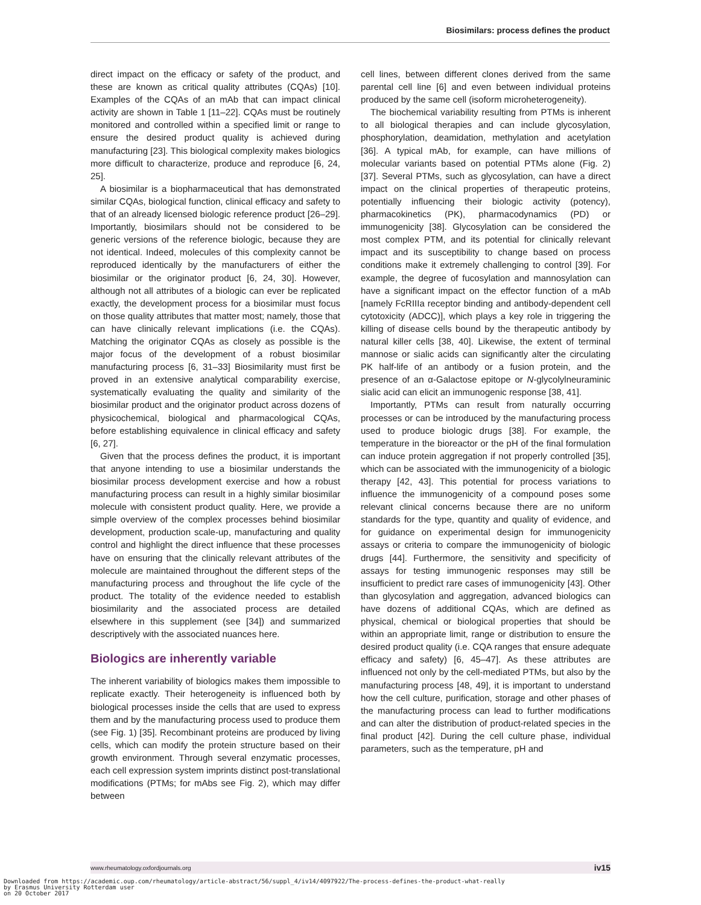Biosimilars: process defines the product
direct impact on the efficacy or safety of the product, and these are known as critical quality attributes (CQAs) [10]. Examples of the CQAs of an mAb that can impact clinical activity are shown in Table 1 [11–22]. CQAs must be routinely monitored and controlled within a specified limit or range to ensure the desired product quality is achieved during manufacturing [23]. This biological complexity makes biologics more difficult to characterize, produce and reproduce [6, 24, 25].
A biosimilar is a biopharmaceutical that has demonstrated similar CQAs, biological function, clinical efficacy and safety to that of an already licensed biologic reference product [26–29]. Importantly, biosimilars should not be considered to be generic versions of the reference biologic, because they are not identical. Indeed, molecules of this complexity cannot be reproduced identically by the manufacturers of either the biosimilar or the originator product [6, 24, 30]. However, although not all attributes of a biologic can ever be replicated exactly, the development process for a biosimilar must focus on those quality attributes that matter most; namely, those that can have clinically relevant implications (i.e. the CQAs). Matching the originator CQAs as closely as possible is the major focus of the development of a robust biosimilar manufacturing process [6, 31–33] Biosimilarity must first be proved in an extensive analytical comparability exercise, systematically evaluating the quality and similarity of the biosimilar product and the originator product across dozens of physicochemical, biological and pharmacological CQAs, before establishing equivalence in clinical efficacy and safety [6, 27].
Given that the process defines the product, it is important that anyone intending to use a biosimilar understands the biosimilar process development exercise and how a robust manufacturing process can result in a highly similar biosimilar molecule with consistent product quality. Here, we provide a simple overview of the complex processes behind biosimilar development, production scale-up, manufacturing and quality control and highlight the direct influence that these processes have on ensuring that the clinically relevant attributes of the molecule are maintained throughout the different steps of the manufacturing process and throughout the life cycle of the product. The totality of the evidence needed to establish biosimilarity and the associated process are detailed elsewhere in this supplement (see [34]) and summarized descriptively with the associated nuances here.
Biologics are inherently variable
The inherent variability of biologics makes them impossible to replicate exactly. Their heterogeneity is influenced both by biological processes inside the cells that are used to express them and by the manufacturing process used to produce them (see Fig. 1) [35]. Recombinant proteins are produced by living cells, which can modify the protein structure based on their growth environment. Through several enzymatic processes, each cell expression system imprints distinct post-translational modifications (PTMs; for mAbs see Fig. 2), which may differ between
cell lines, between different clones derived from the same parental cell line [6] and even between individual proteins produced by the same cell (isoform microheterogeneity).
The biochemical variability resulting from PTMs is inherent to all biological therapies and can include glycosylation, phosphorylation, deamidation, methylation and acetylation [36]. A typical mAb, for example, can have millions of molecular variants based on potential PTMs alone (Fig. 2) [37]. Several PTMs, such as glycosylation, can have a direct impact on the clinical properties of therapeutic proteins, potentially influencing their biologic activity (potency), pharmacokinetics (PK), pharmacodynamics (PD) or immunogenicity [38]. Glycosylation can be considered the most complex PTM, and its potential for clinically relevant impact and its susceptibility to change based on process conditions make it extremely challenging to control [39]. For example, the degree of fucosylation and mannosylation can have a significant impact on the effector function of a mAb [namely FcRIIIa receptor binding and antibody-dependent cell cytotoxicity (ADCC)], which plays a key role in triggering the killing of disease cells bound by the therapeutic antibody by natural killer cells [38, 40]. Likewise, the extent of terminal mannose or sialic acids can significantly alter the circulating PK half-life of an antibody or a fusion protein, and the presence of an α-Galactose epitope or N-glycolylneuraminic sialic acid can elicit an immunogenic response [38, 41].
Importantly, PTMs can result from naturally occurring processes or can be introduced by the manufacturing process used to produce biologic drugs [38]. For example, the temperature in the bioreactor or the pH of the final formulation can induce protein aggregation if not properly controlled [35], which can be associated with the immunogenicity of a biologic therapy [42, 43]. This potential for process variations to influence the immunogenicity of a compound poses some relevant clinical concerns because there are no uniform standards for the type, quantity and quality of evidence, and for guidance on experimental design for immunogenicity assays or criteria to compare the immunogenicity of biologic drugs [44]. Furthermore, the sensitivity and specificity of assays for testing immunogenic responses may still be insufficient to predict rare cases of immunogenicity [43]. Other than glycosylation and aggregation, advanced biologics can have dozens of additional CQAs, which are defined as physical, chemical or biological properties that should be within an appropriate limit, range or distribution to ensure the desired product quality (i.e. CQA ranges that ensure adequate efficacy and safety) [6, 45–47]. As these attributes are influenced not only by the cell-mediated PTMs, but also by the manufacturing process [48, 49], it is important to understand how the cell culture, purification, storage and other phases of the manufacturing process can lead to further modifications and can alter the distribution of product-related species in the final product [42]. During the cell culture phase, individual parameters, such as the temperature, pH and
www.rheumatology.oxfordjournals.org iv15
Downloaded from https://academic.oup.com/rheumatology/article-abstract/56/suppl_4/iv14/4097922/The-process-defines-the-product-what-really
by Erasmus University Rotterdam user
on 20 October 2017